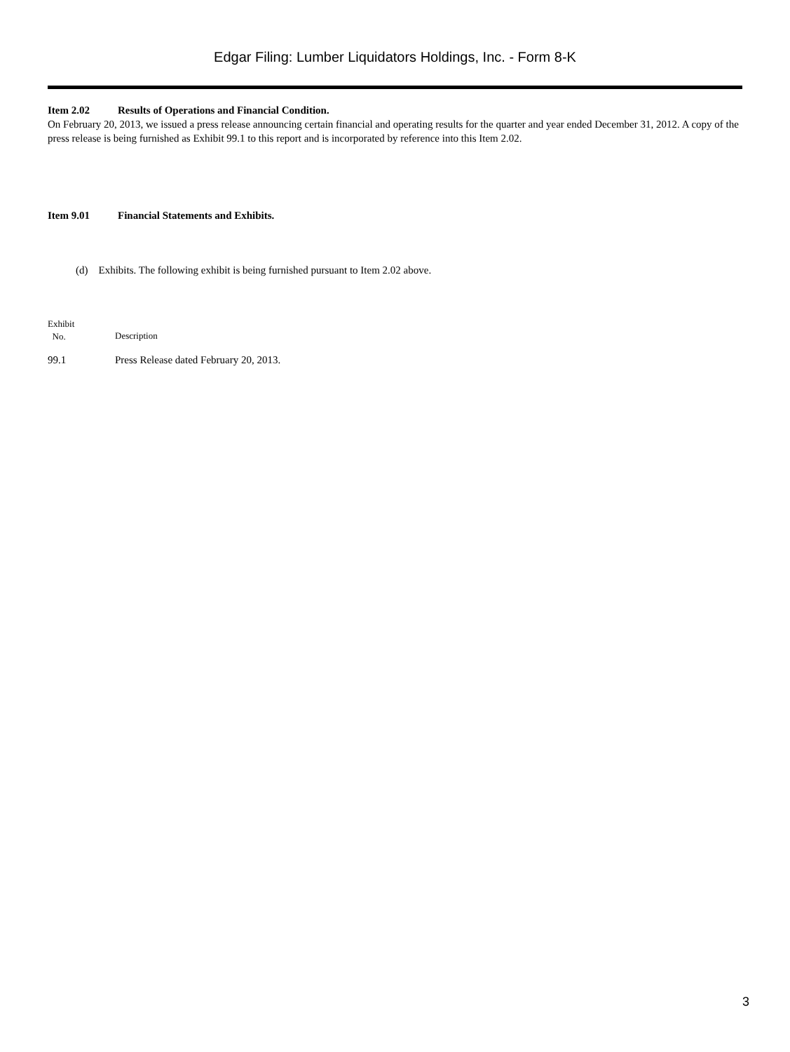Edgar Filing: Lumber Liquidators Holdings, Inc. - Form 8-K
Item 2.02 Results of Operations and Financial Condition.
On February 20, 2013, we issued a press release announcing certain financial and operating results for the quarter and year ended December 31, 2012. A copy of the press release is being furnished as Exhibit 99.1 to this report and is incorporated by reference into this Item 2.02.
Item 9.01 Financial Statements and Exhibits.
(d) Exhibits. The following exhibit is being furnished pursuant to Item 2.02 above.
| Exhibit No. | Description |
| 99.1 | Press Release dated February 20, 2013. |
3